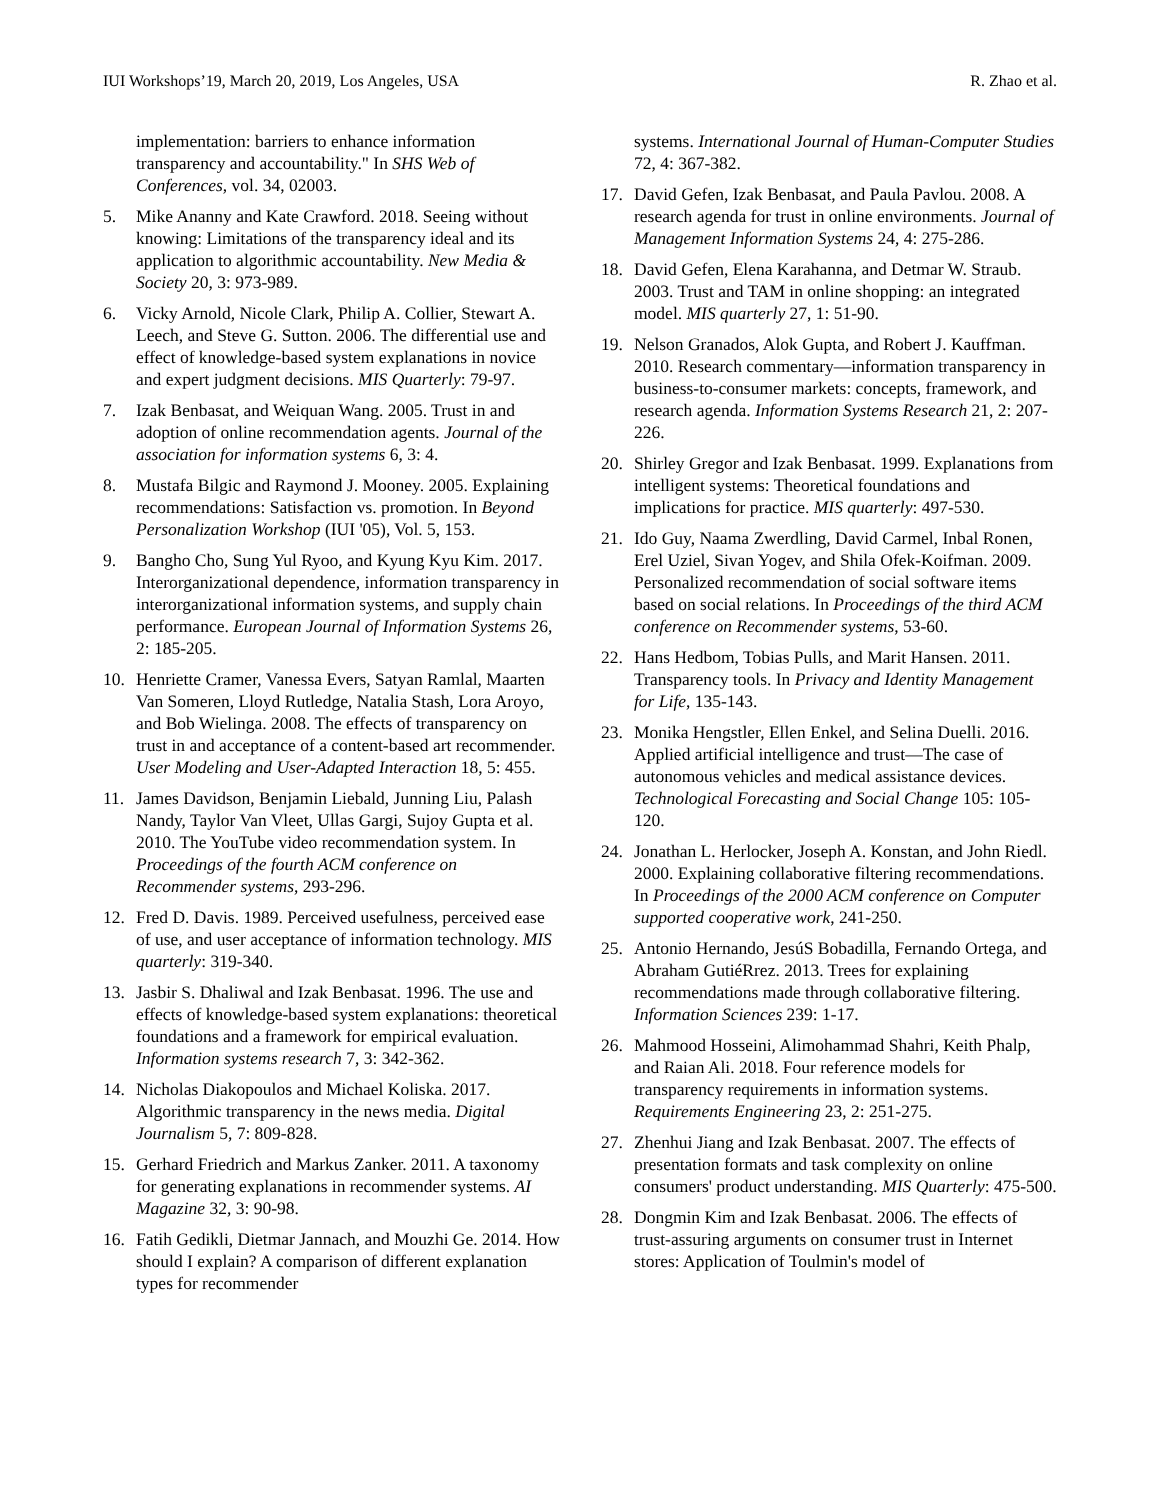IUI Workshops’19, March 20, 2019, Los Angeles, USA R. Zhao et al.
implementation: barriers to enhance information transparency and accountability." In SHS Web of Conferences, vol. 34, 02003.
5. Mike Ananny and Kate Crawford. 2018. Seeing without knowing: Limitations of the transparency ideal and its application to algorithmic accountability. New Media & Society 20, 3: 973-989.
6. Vicky Arnold, Nicole Clark, Philip A. Collier, Stewart A. Leech, and Steve G. Sutton. 2006. The differential use and effect of knowledge-based system explanations in novice and expert judgment decisions. MIS Quarterly: 79-97.
7. Izak Benbasat, and Weiquan Wang. 2005. Trust in and adoption of online recommendation agents. Journal of the association for information systems 6, 3: 4.
8. Mustafa Bilgic and Raymond J. Mooney. 2005. Explaining recommendations: Satisfaction vs. promotion. In Beyond Personalization Workshop (IUI '05), Vol. 5, 153.
9. Bangho Cho, Sung Yul Ryoo, and Kyung Kyu Kim. 2017. Interorganizational dependence, information transparency in interorganizational information systems, and supply chain performance. European Journal of Information Systems 26, 2: 185-205.
10. Henriette Cramer, Vanessa Evers, Satyan Ramlal, Maarten Van Someren, Lloyd Rutledge, Natalia Stash, Lora Aroyo, and Bob Wielinga. 2008. The effects of transparency on trust in and acceptance of a content-based art recommender. User Modeling and User-Adapted Interaction 18, 5: 455.
11. James Davidson, Benjamin Liebald, Junning Liu, Palash Nandy, Taylor Van Vleet, Ullas Gargi, Sujoy Gupta et al. 2010. The YouTube video recommendation system. In Proceedings of the fourth ACM conference on Recommender systems, 293-296.
12. Fred D. Davis. 1989. Perceived usefulness, perceived ease of use, and user acceptance of information technology. MIS quarterly: 319-340.
13. Jasbir S. Dhaliwal and Izak Benbasat. 1996. The use and effects of knowledge-based system explanations: theoretical foundations and a framework for empirical evaluation. Information systems research 7, 3: 342-362.
14. Nicholas Diakopoulos and Michael Koliska. 2017. Algorithmic transparency in the news media. Digital Journalism 5, 7: 809-828.
15. Gerhard Friedrich and Markus Zanker. 2011. A taxonomy for generating explanations in recommender systems. AI Magazine 32, 3: 90-98.
16. Fatih Gedikli, Dietmar Jannach, and Mouzhi Ge. 2014. How should I explain? A comparison of different explanation types for recommender
systems. International Journal of Human-Computer Studies 72, 4: 367-382.
17. David Gefen, Izak Benbasat, and Paula Pavlou. 2008. A research agenda for trust in online environments. Journal of Management Information Systems 24, 4: 275-286.
18. David Gefen, Elena Karahanna, and Detmar W. Straub. 2003. Trust and TAM in online shopping: an integrated model. MIS quarterly 27, 1: 51-90.
19. Nelson Granados, Alok Gupta, and Robert J. Kauffman. 2010. Research commentary—information transparency in business-to-consumer markets: concepts, framework, and research agenda. Information Systems Research 21, 2: 207-226.
20. Shirley Gregor and Izak Benbasat. 1999. Explanations from intelligent systems: Theoretical foundations and implications for practice. MIS quarterly: 497-530.
21. Ido Guy, Naama Zwerdling, David Carmel, Inbal Ronen, Erel Uziel, Sivan Yogev, and Shila Ofek-Koifman. 2009. Personalized recommendation of social software items based on social relations. In Proceedings of the third ACM conference on Recommender systems, 53-60.
22. Hans Hedbom, Tobias Pulls, and Marit Hansen. 2011. Transparency tools. In Privacy and Identity Management for Life, 135-143.
23. Monika Hengstler, Ellen Enkel, and Selina Duelli. 2016. Applied artificial intelligence and trust—The case of autonomous vehicles and medical assistance devices. Technological Forecasting and Social Change 105: 105-120.
24. Jonathan L. Herlocker, Joseph A. Konstan, and John Riedl. 2000. Explaining collaborative filtering recommendations. In Proceedings of the 2000 ACM conference on Computer supported cooperative work, 241-250.
25. Antonio Hernando, JesúS Bobadilla, Fernando Ortega, and Abraham GutiéRrez. 2013. Trees for explaining recommendations made through collaborative filtering. Information Sciences 239: 1-17.
26. Mahmood Hosseini, Alimohammad Shahri, Keith Phalp, and Raian Ali. 2018. Four reference models for transparency requirements in information systems. Requirements Engineering 23, 2: 251-275.
27. Zhenhui Jiang and Izak Benbasat. 2007. The effects of presentation formats and task complexity on online consumers' product understanding. MIS Quarterly: 475-500.
28. Dongmin Kim and Izak Benbasat. 2006. The effects of trust-assuring arguments on consumer trust in Internet stores: Application of Toulmin's model of